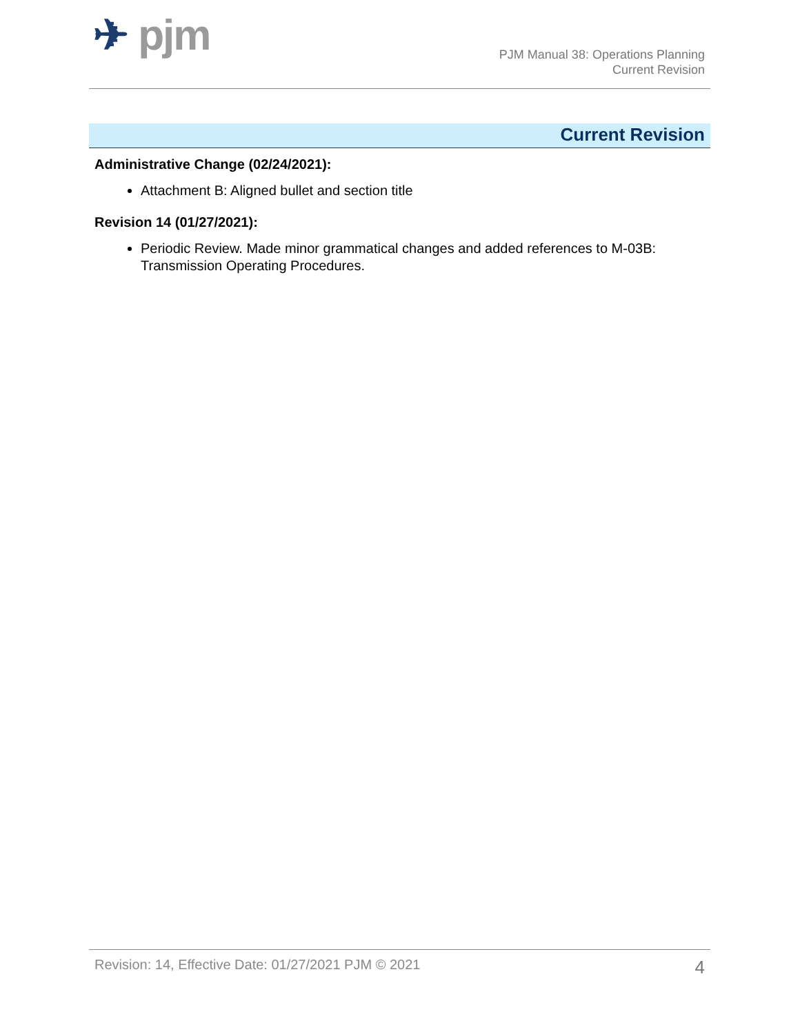✈ pjm
PJM Manual 38: Operations Planning
Current Revision
Current Revision
Administrative Change (02/24/2021):
Attachment B: Aligned bullet and section title
Revision 14 (01/27/2021):
Periodic Review. Made minor grammatical changes and added references to M-03B: Transmission Operating Procedures.
Revision: 14, Effective Date: 01/27/2021 PJM © 2021 4